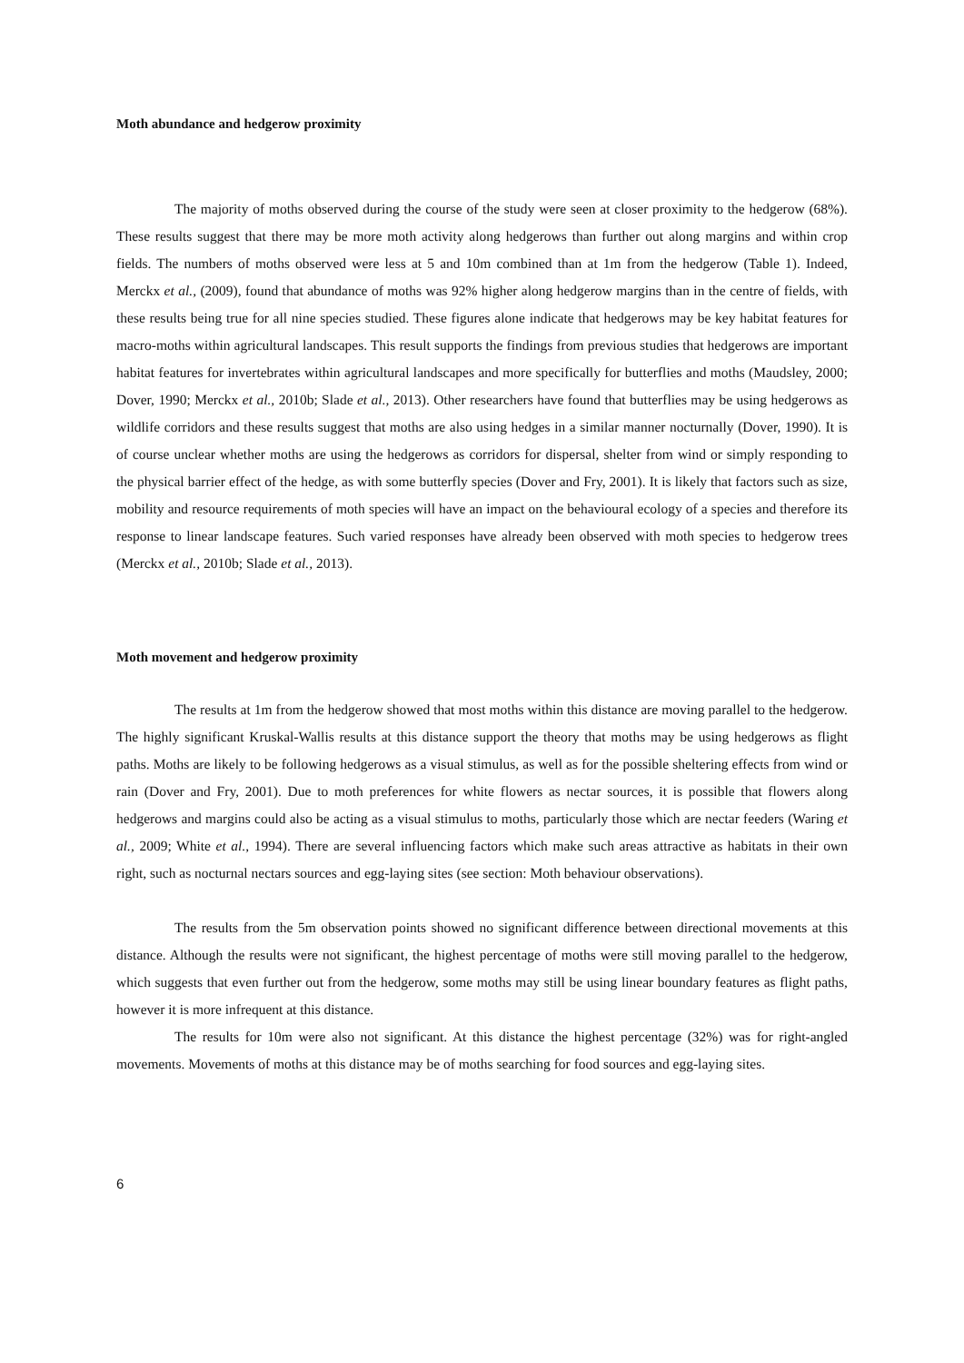Moth abundance and hedgerow proximity
The majority of moths observed during the course of the study were seen at closer proximity to the hedgerow (68%). These results suggest that there may be more moth activity along hedgerows than further out along margins and within crop fields. The numbers of moths observed were less at 5 and 10m combined than at 1m from the hedgerow (Table 1). Indeed, Merckx et al., (2009), found that abundance of moths was 92% higher along hedgerow margins than in the centre of fields, with these results being true for all nine species studied. These figures alone indicate that hedgerows may be key habitat features for macro-moths within agricultural landscapes. This result supports the findings from previous studies that hedgerows are important habitat features for invertebrates within agricultural landscapes and more specifically for butterflies and moths (Maudsley, 2000; Dover, 1990; Merckx et al., 2010b; Slade et al., 2013). Other researchers have found that butterflies may be using hedgerows as wildlife corridors and these results suggest that moths are also using hedges in a similar manner nocturnally (Dover, 1990). It is of course unclear whether moths are using the hedgerows as corridors for dispersal, shelter from wind or simply responding to the physical barrier effect of the hedge, as with some butterfly species (Dover and Fry, 2001). It is likely that factors such as size, mobility and resource requirements of moth species will have an impact on the behavioural ecology of a species and therefore its response to linear landscape features. Such varied responses have already been observed with moth species to hedgerow trees (Merckx et al., 2010b; Slade et al., 2013).
Moth movement and hedgerow proximity
The results at 1m from the hedgerow showed that most moths within this distance are moving parallel to the hedgerow. The highly significant Kruskal-Wallis results at this distance support the theory that moths may be using hedgerows as flight paths. Moths are likely to be following hedgerows as a visual stimulus, as well as for the possible sheltering effects from wind or rain (Dover and Fry, 2001). Due to moth preferences for white flowers as nectar sources, it is possible that flowers along hedgerows and margins could also be acting as a visual stimulus to moths, particularly those which are nectar feeders (Waring et al., 2009; White et al., 1994). There are several influencing factors which make such areas attractive as habitats in their own right, such as nocturnal nectars sources and egg-laying sites (see section: Moth behaviour observations).
The results from the 5m observation points showed no significant difference between directional movements at this distance. Although the results were not significant, the highest percentage of moths were still moving parallel to the hedgerow, which suggests that even further out from the hedgerow, some moths may still be using linear boundary features as flight paths, however it is more infrequent at this distance.
The results for 10m were also not significant. At this distance the highest percentage (32%) was for right-angled movements. Movements of moths at this distance may be of moths searching for food sources and egg-laying sites.
6